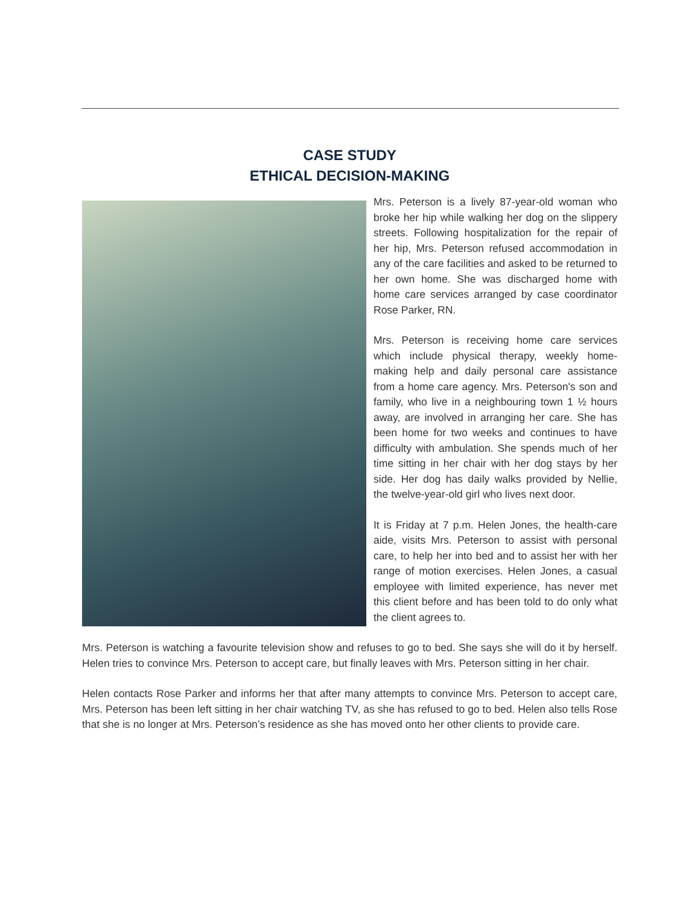CASE STUDY
ETHICAL DECISION-MAKING
Mrs. Peterson is a lively 87-year-old woman who broke her hip while walking her dog on the slippery streets. Following hospitalization for the repair of her hip, Mrs. Peterson refused accommodation in any of the care facilities and asked to be returned to her own home. She was discharged home with home care services arranged by case coordinator Rose Parker, RN.
Mrs. Peterson is receiving home care services which include physical therapy, weekly home-making help and daily personal care assistance from a home care agency. Mrs. Peterson's son and family, who live in a neighbouring town 1 ½ hours away, are involved in arranging her care. She has been home for two weeks and continues to have difficulty with ambulation. She spends much of her time sitting in her chair with her dog stays by her side. Her dog has daily walks provided by Nellie, the twelve-year-old girl who lives next door.
It is Friday at 7 p.m. Helen Jones, the health-care aide, visits Mrs. Peterson to assist with personal care, to help her into bed and to assist her with her range of motion exercises. Helen Jones, a casual employee with limited experience, has never met this client before and has been told to do only what the client agrees to.
Mrs. Peterson is watching a favourite television show and refuses to go to bed. She says she will do it by herself. Helen tries to convince Mrs. Peterson to accept care, but finally leaves with Mrs. Peterson sitting in her chair.
Helen contacts Rose Parker and informs her that after many attempts to convince Mrs. Peterson to accept care, Mrs. Peterson has been left sitting in her chair watching TV, as she has refused to go to bed. Helen also tells Rose that she is no longer at Mrs. Peterson’s residence as she has moved onto her other clients to provide care.